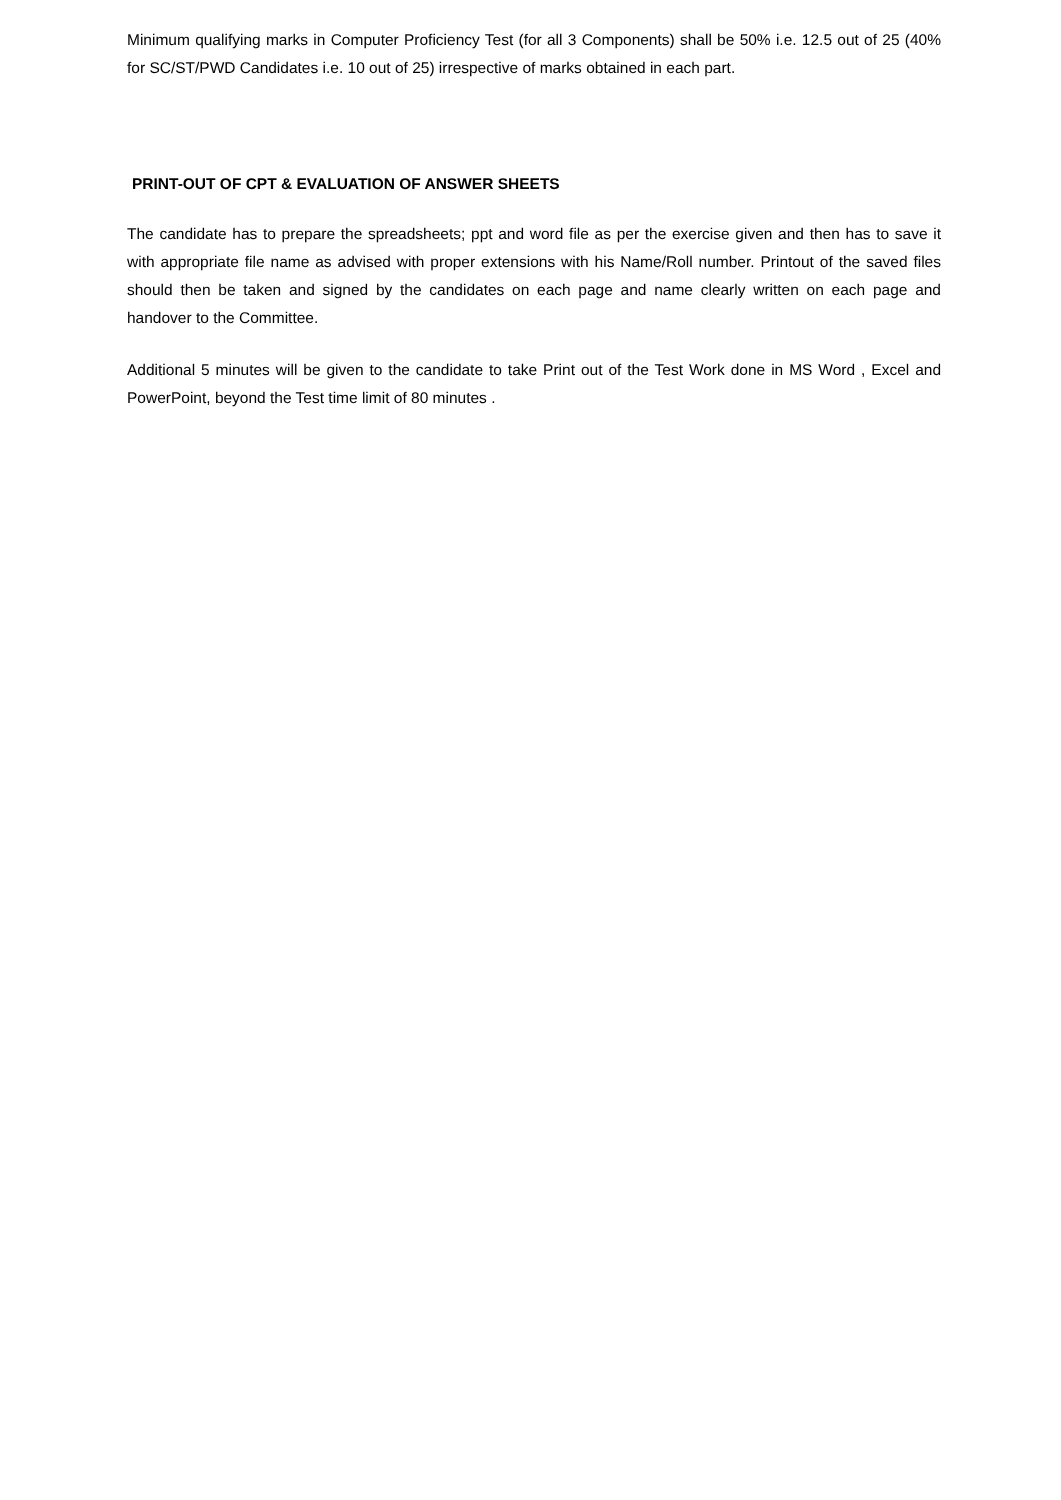Minimum qualifying marks in Computer Proficiency Test (for all 3 Components) shall be 50% i.e. 12.5 out of 25 (40% for SC/ST/PWD Candidates i.e. 10 out of 25) irrespective of marks obtained in each part.
PRINT-OUT OF CPT & EVALUATION OF ANSWER SHEETS
The candidate has to prepare the spreadsheets; ppt and word file as per the exercise given and then has to save it with appropriate file name as advised with proper extensions with his Name/Roll number. Printout of the saved files should then be taken and signed by the candidates on each page and name clearly written on each page and handover to the Committee.
Additional 5 minutes will be given to the candidate to take Print out of the Test Work done in MS Word , Excel and PowerPoint, beyond the Test time limit of 80 minutes .